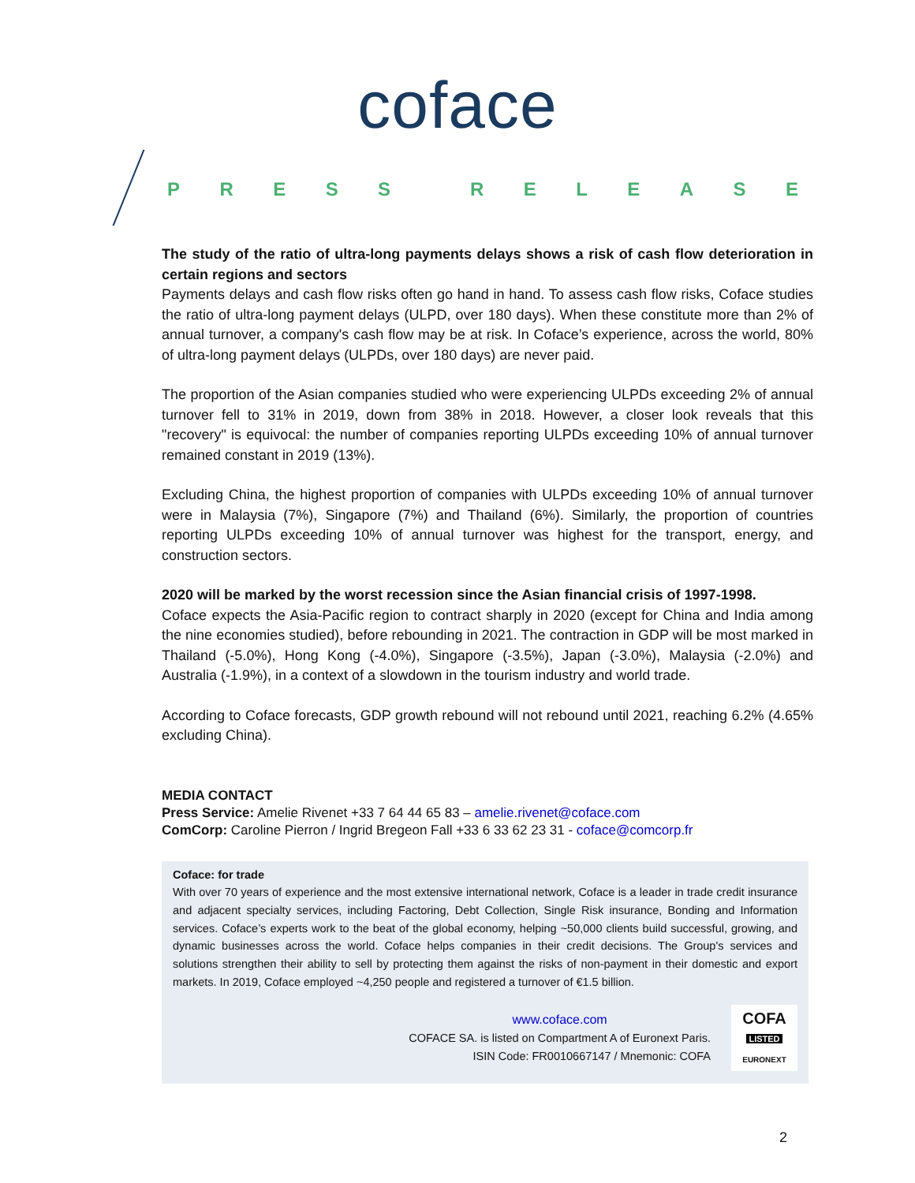coface
PRESS RELEASE
The study of the ratio of ultra-long payments delays shows a risk of cash flow deterioration in certain regions and sectors
Payments delays and cash flow risks often go hand in hand. To assess cash flow risks, Coface studies the ratio of ultra-long payment delays (ULPD, over 180 days). When these constitute more than 2% of annual turnover, a company's cash flow may be at risk. In Coface’s experience, across the world, 80% of ultra-long payment delays (ULPDs, over 180 days) are never paid.
The proportion of the Asian companies studied who were experiencing ULPDs exceeding 2% of annual turnover fell to 31% in 2019, down from 38% in 2018. However, a closer look reveals that this "recovery" is equivocal: the number of companies reporting ULPDs exceeding 10% of annual turnover remained constant in 2019 (13%).
Excluding China, the highest proportion of companies with ULPDs exceeding 10% of annual turnover were in Malaysia (7%), Singapore (7%) and Thailand (6%). Similarly, the proportion of countries reporting ULPDs exceeding 10% of annual turnover was highest for the transport, energy, and construction sectors.
2020 will be marked by the worst recession since the Asian financial crisis of 1997-1998.
Coface expects the Asia-Pacific region to contract sharply in 2020 (except for China and India among the nine economies studied), before rebounding in 2021. The contraction in GDP will be most marked in Thailand (-5.0%), Hong Kong (-4.0%), Singapore (-3.5%), Japan (-3.0%), Malaysia (-2.0%) and Australia (-1.9%), in a context of a slowdown in the tourism industry and world trade.
According to Coface forecasts, GDP growth rebound will not rebound until 2021, reaching 6.2% (4.65% excluding China).
MEDIA CONTACT
Press Service: Amelie Rivenet +33 7 64 44 65 83 – amelie.rivenet@coface.com
ComCorp: Caroline Pierron / Ingrid Bregeon Fall +33 6 33 62 23 31 - coface@comcorp.fr
Coface: for trade
With over 70 years of experience and the most extensive international network, Coface is a leader in trade credit insurance and adjacent specialty services, including Factoring, Debt Collection, Single Risk insurance, Bonding and Information services. Coface’s experts work to the beat of the global economy, helping ~50,000 clients build successful, growing, and dynamic businesses across the world. Coface helps companies in their credit decisions. The Group's services and solutions strengthen their ability to sell by protecting them against the risks of non-payment in their domestic and export markets. In 2019, Coface employed ~4,250 people and registered a turnover of €1.5 billion.
www.coface.com
COFACE SA. is listed on Compartment A of Euronext Paris.
ISIN Code: FR0010667147 / Mnemonic: COFA
COFA
LISTED
EURONEXT
2